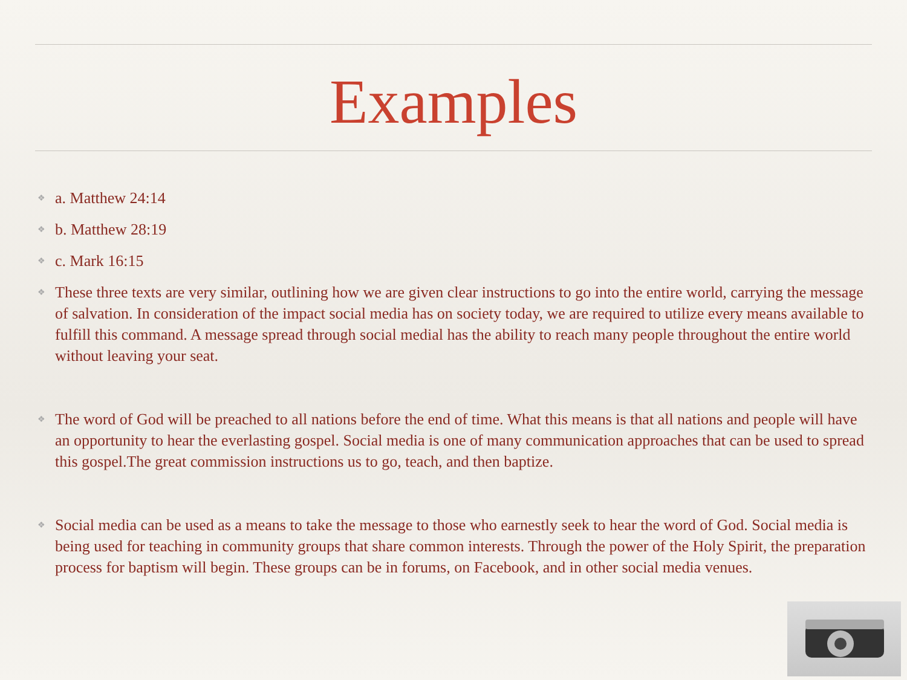Examples
❖ a. Matthew 24:14
❖ b. Matthew 28:19
❖ c. Mark 16:15
❖ These three texts are very similar, outlining how we are given clear instructions to go into the entire world, carrying the message of salvation. In consideration of the impact social media has on society today, we are required to utilize every means available to fulfill this command. A message spread through social medial has the ability to reach many people throughout the entire world without leaving your seat.
❖ The word of God will be preached to all nations before the end of time. What this means is that all nations and people will have an opportunity to hear the everlasting gospel. Social media is one of many communication approaches that can be used to spread this gospel.The great commission instructions us to go, teach, and then baptize.
❖ Social media can be used as a means to take the message to those who earnestly seek to hear the word of God. Social media is being used for teaching in community groups that share common interests. Through the power of the Holy Spirit, the preparation process for baptism will begin. These groups can be in forums, on Facebook, and in other social media venues.